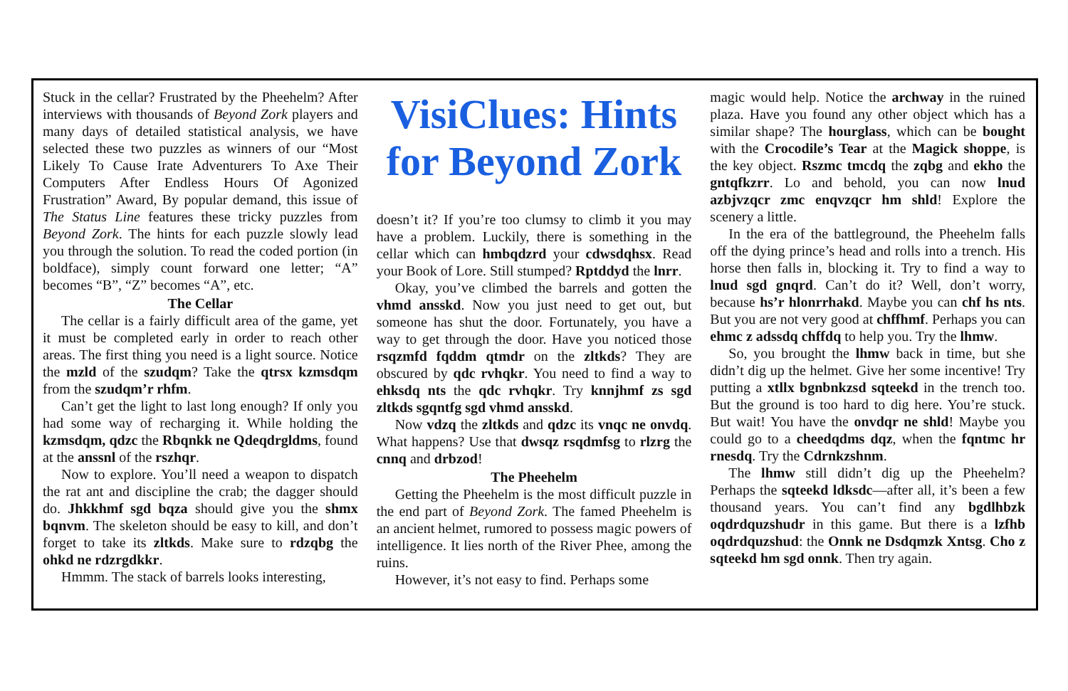Stuck in the cellar? Frustrated by the Pheehelm? After interviews with thousands of Beyond Zork players and many days of detailed statistical analysis, we have selected these two puzzles as winners of our “Most Likely To Cause Irate Adventurers To Axe Their Computers After Endless Hours Of Agonized Frustration” Award, By popular demand, this issue of The Status Line features these tricky puzzles from Beyond Zork. The hints for each puzzle slowly lead you through the solution. To read the coded portion (in boldface), simply count forward one letter; “A” becomes “B”, “Z” becomes “A”, etc.
The Cellar
The cellar is a fairly difficult area of the game, yet it must be completed early in order to reach other areas. The first thing you need is a light source. Notice the mzld of the szudqm? Take the qtrsx kzmsdqm from the szudqm’r rhfm.
Can’t get the light to last long enough? If only you had some way of recharging it. While holding the kzmsdqm, qdzc the Rbqnkk ne Qdeqdrgldms, found at the anssnl of the rszhqr.
Now to explore. You’ll need a weapon to dispatch the rat ant and discipline the crab; the dagger should do. Jhkkhmf sgd bqza should give you the shmx bqnvm. The skeleton should be easy to kill, and don’t forget to take its zltkds. Make sure to rdzqbg the ohkd ne rdzrgdkkr.
Hmmm. The stack of barrels looks interesting,
VisiClues: Hints for Beyond Zork
doesn’t it? If you’re too clumsy to climb it you may have a problem. Luckily, there is something in the cellar which can hmbqdzrd your cdwsdqhsx. Read your Book of Lore. Still stumped? Rptddyd the lnrr.
Okay, you’ve climbed the barrels and gotten the vhmd ansskd. Now you just need to get out, but someone has shut the door. Fortunately, you have a way to get through the door. Have you noticed those rsqzmfd fqddm qtmdr on the zltkds? They are obscured by qdc rvhqkr. You need to find a way to ehksdq nts the qdc rvhqkr. Try knnjhmf zs sgd zltkds sgqntfg sgd vhmd ansskd.
Now vdzq the zltkds and qdzc its vnqc ne onvdq. What happens? Use that dwsqz rsqdmfsg to rlzrg the cnnq and drbzod!
The Pheehelm
Getting the Pheehelm is the most difficult puzzle in the end part of Beyond Zork. The famed Pheehelm is an ancient helmet, rumored to possess magic powers of intelligence. It lies north of the River Phee, among the ruins.
However, it’s not easy to find. Perhaps some
magic would help. Notice the archway in the ruined plaza. Have you found any other object which has a similar shape? The hourglass, which can be bought with the Crocodile’s Tear at the Magick shoppe, is the key object. Rszmc tmcdq the zqbg and ekho the gntqfkzrr. Lo and behold, you can now lnud azbjvzqcr zmc enqvzqcr hm shld! Explore the scenery a little.
In the era of the battleground, the Pheehelm falls off the dying prince’s head and rolls into a trench. His horse then falls in, blocking it. Try to find a way to lnud sgd gnqrd. Can’t do it? Well, don’t worry, because hs’r hlonrrhakd. Maybe you can chf hs nts. But you are not very good at chffhmf. Perhaps you can ehmc z adssdq chffdq to help you. Try the lhmw.
So, you brought the lhmw back in time, but she didn’t dig up the helmet. Give her some incentive! Try putting a xtllx bgnbnkzsd sqteekd in the trench too. But the ground is too hard to dig here. You’re stuck. But wait! You have the onvdqr ne shld! Maybe you could go to a cheedqdms dqz, when the fqntmc hr rnesdq. Try the Cdrnkzshnm.
The lhmw still didn’t dig up the Pheehelm? Perhaps the sqteekd ldksdc—after all, it’s been a few thousand years. You can’t find any bgdlhbzk oqdrdquzshudr in this game. But there is a lzfhb oqdrdquzshud: the Onnk ne Dsdqmzk Xntsg. Cho z sqteekd hm sgd onnk. Then try again.